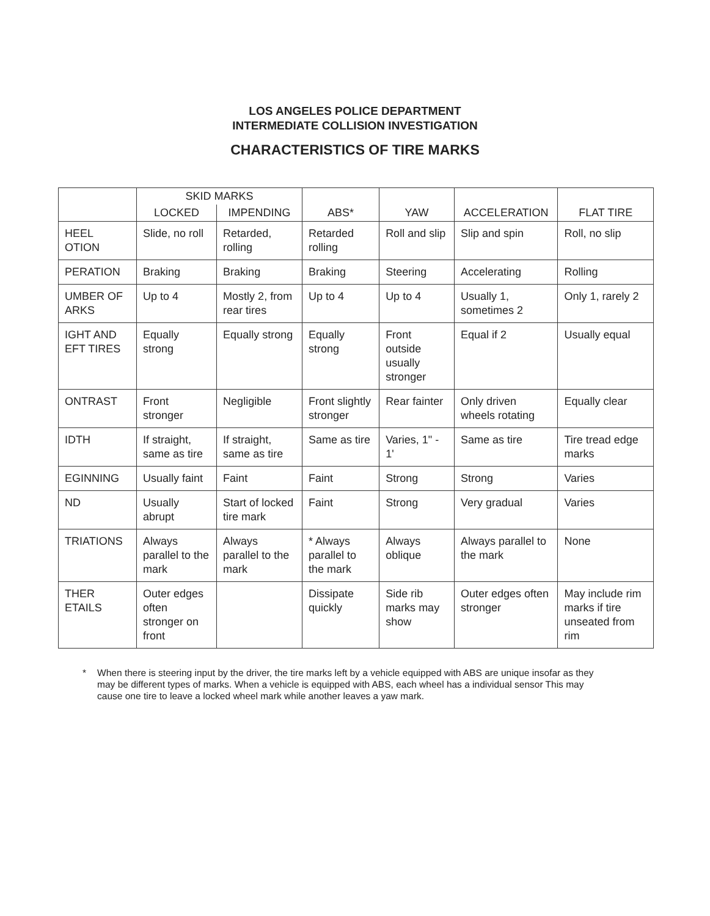LOS ANGELES POLICE DEPARTMENT
INTERMEDIATE COLLISION INVESTIGATION
CHARACTERISTICS OF TIRE MARKS
| | SKID MARKS | | ABS* | YAW | ACCELERATION | FLAT TIRE |
| --- | --- | --- | --- | --- | --- | --- |
| | LOCKED | IMPENDING | | | | |
| HEEL OTION | Slide, no roll | Retarded, rolling | Retarded rolling | Roll and slip | Slip and spin | Roll, no slip |
| PERATION | Braking | Braking | Braking | Steering | Accelerating | Rolling |
| UMBER OF ARKS | Up to 4 | Mostly 2, from rear tires | Up to 4 | Up to 4 | Usually 1, sometimes 2 | Only 1, rarely 2 |
| IGHT AND EFT TIRES | Equally strong | Equally strong | Equally strong | Front outside usually stronger | Equal if 2 | Usually equal |
| ONTRAST | Front stronger | Negligible | Front slightly stronger | Rear fainter | Only driven wheels rotating | Equally clear |
| IDTH | If straight, same as tire | If straight, same as tire | Same as tire | Varies, 1" - 1' | Same as tire | Tire tread edge marks |
| EGINNING | Usually faint | Faint | Faint | Strong | Strong | Varies |
| ND | Usually abrupt | Start of locked tire mark | Faint | Strong | Very gradual | Varies |
| TRIATIONS | Always parallel to the mark | Always parallel to the mark | * Always parallel to the mark | Always oblique | Always parallel to the mark | None |
| THER ETAILS | Outer edges often stronger on front | | Dissipate quickly | Side rib marks may show | Outer edges often stronger | May include rim marks if tire unseated from rim |
* When there is steering input by the driver, the tire marks left by a vehicle equipped with ABS are unique insofar as they may be different types of marks. When a vehicle is equipped with ABS, each wheel has a individual sensor This may cause one tire to leave a locked wheel mark while another leaves a yaw mark.